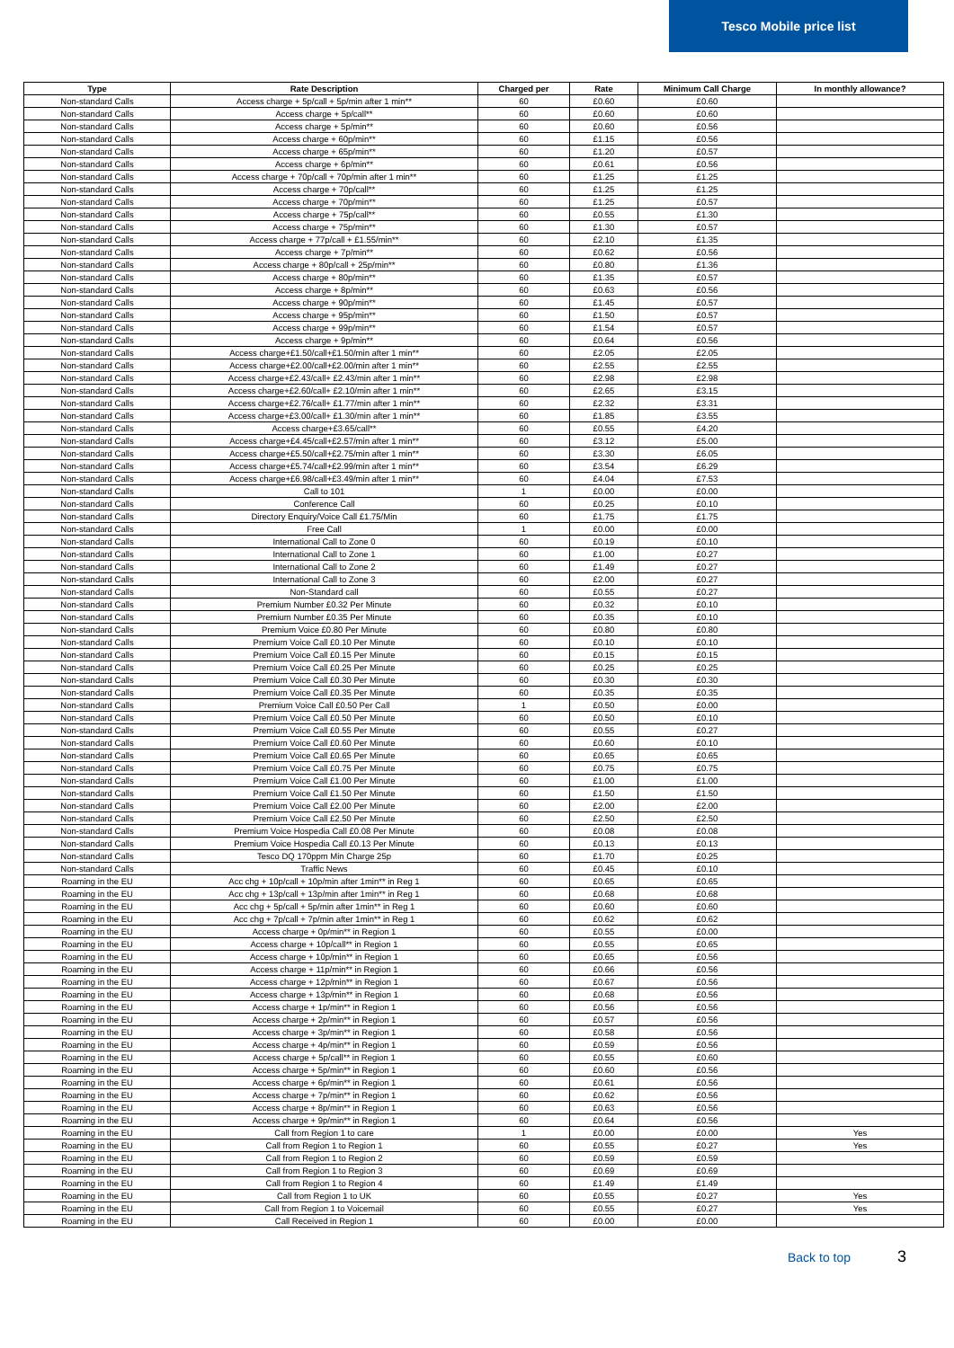Tesco Mobile price list
| Type | Rate Description | Charged per | Rate | Minimum Call Charge | In monthly allowance? |
| --- | --- | --- | --- | --- | --- |
| Non-standard Calls | Access charge + 5p/call + 5p/min after 1 min** | 60 | £0.60 | £0.60 | |
| Non-standard Calls | Access charge + 5p/call** | 60 | £0.60 | £0.60 | |
| Non-standard Calls | Access charge + 5p/min** | 60 | £0.60 | £0.56 | |
| Non-standard Calls | Access charge + 60p/min** | 60 | £1.15 | £0.56 | |
| Non-standard Calls | Access charge + 65p/min** | 60 | £1.20 | £0.57 | |
| Non-standard Calls | Access charge + 6p/min** | 60 | £0.61 | £0.56 | |
| Non-standard Calls | Access charge + 70p/call + 70p/min after 1 min** | 60 | £1.25 | £1.25 | |
| Non-standard Calls | Access charge + 70p/call** | 60 | £1.25 | £1.25 | |
| Non-standard Calls | Access charge + 70p/min** | 60 | £1.25 | £0.57 | |
| Non-standard Calls | Access charge + 75p/call** | 60 | £0.55 | £1.30 | |
| Non-standard Calls | Access charge + 75p/min** | 60 | £1.30 | £0.57 | |
| Non-standard Calls | Access charge + 77p/call + £1.55/min** | 60 | £2.10 | £1.35 | |
| Non-standard Calls | Access charge + 7p/min** | 60 | £0.62 | £0.56 | |
| Non-standard Calls | Access charge + 80p/call + 25p/min** | 60 | £0.80 | £1.36 | |
| Non-standard Calls | Access charge + 80p/min** | 60 | £1.35 | £0.57 | |
| Non-standard Calls | Access charge + 8p/min** | 60 | £0.63 | £0.56 | |
| Non-standard Calls | Access charge + 90p/min** | 60 | £1.45 | £0.57 | |
| Non-standard Calls | Access charge + 95p/min** | 60 | £1.50 | £0.57 | |
| Non-standard Calls | Access charge + 99p/min** | 60 | £1.54 | £0.57 | |
| Non-standard Calls | Access charge + 9p/min** | 60 | £0.64 | £0.56 | |
| Non-standard Calls | Access charge+£1.50/call+£1.50/min after 1 min** | 60 | £2.05 | £2.05 | |
| Non-standard Calls | Access charge+£2.00/call+£2.00/min after 1 min** | 60 | £2.55 | £2.55 | |
| Non-standard Calls | Access charge+£2.43/call+ £2.43/min after 1 min** | 60 | £2.98 | £2.98 | |
| Non-standard Calls | Access charge+£2.60/call+ £2.10/min after 1 min** | 60 | £2.65 | £3.15 | |
| Non-standard Calls | Access charge+£2.76/call+ £1.77/min after 1 min** | 60 | £2.32 | £3.31 | |
| Non-standard Calls | Access charge+£3.00/call+ £1.30/min after 1 min** | 60 | £1.85 | £3.55 | |
| Non-standard Calls | Access charge+£3.65/call** | 60 | £0.55 | £4.20 | |
| Non-standard Calls | Access charge+£4.45/call+£2.57/min after 1 min** | 60 | £3.12 | £5.00 | |
| Non-standard Calls | Access charge+£5.50/call+£2.75/min after 1 min** | 60 | £3.30 | £6.05 | |
| Non-standard Calls | Access charge+£5.74/call+£2.99/min after 1 min** | 60 | £3.54 | £6.29 | |
| Non-standard Calls | Access charge+£6.98/call+£3.49/min after 1 min** | 60 | £4.04 | £7.53 | |
| Non-standard Calls | Call to 101 | 1 | £0.00 | £0.00 | |
| Non-standard Calls | Conference Call | 60 | £0.25 | £0.10 | |
| Non-standard Calls | Directory Enquiry/Voice Call £1.75/Min | 60 | £1.75 | £1.75 | |
| Non-standard Calls | Free Call | 1 | £0.00 | £0.00 | |
| Non-standard Calls | International Call to Zone 0 | 60 | £0.19 | £0.10 | |
| Non-standard Calls | International Call to Zone 1 | 60 | £1.00 | £0.27 | |
| Non-standard Calls | International Call to Zone 2 | 60 | £1.49 | £0.27 | |
| Non-standard Calls | International Call to Zone 3 | 60 | £2.00 | £0.27 | |
| Non-standard Calls | Non-Standard call | 60 | £0.55 | £0.27 | |
| Non-standard Calls | Premium Number £0.32 Per Minute | 60 | £0.32 | £0.10 | |
| Non-standard Calls | Premium Number £0.35 Per Minute | 60 | £0.35 | £0.10 | |
| Non-standard Calls | Premium Voice £0.80 Per Minute | 60 | £0.80 | £0.80 | |
| Non-standard Calls | Premium Voice Call £0.10 Per Minute | 60 | £0.10 | £0.10 | |
| Non-standard Calls | Premium Voice Call £0.15 Per Minute | 60 | £0.15 | £0.15 | |
| Non-standard Calls | Premium Voice Call £0.25 Per Minute | 60 | £0.25 | £0.25 | |
| Non-standard Calls | Premium Voice Call £0.30 Per Minute | 60 | £0.30 | £0.30 | |
| Non-standard Calls | Premium Voice Call £0.35 Per Minute | 60 | £0.35 | £0.35 | |
| Non-standard Calls | Premium Voice Call £0.50 Per Call | 1 | £0.50 | £0.00 | |
| Non-standard Calls | Premium Voice Call £0.50 Per Minute | 60 | £0.50 | £0.10 | |
| Non-standard Calls | Premium Voice Call £0.55 Per Minute | 60 | £0.55 | £0.27 | |
| Non-standard Calls | Premium Voice Call £0.60 Per Minute | 60 | £0.60 | £0.10 | |
| Non-standard Calls | Premium Voice Call £0.65 Per Minute | 60 | £0.65 | £0.65 | |
| Non-standard Calls | Premium Voice Call £0.75 Per Minute | 60 | £0.75 | £0.75 | |
| Non-standard Calls | Premium Voice Call £1.00 Per Minute | 60 | £1.00 | £1.00 | |
| Non-standard Calls | Premium Voice Call £1.50 Per Minute | 60 | £1.50 | £1.50 | |
| Non-standard Calls | Premium Voice Call £2.00 Per Minute | 60 | £2.00 | £2.00 | |
| Non-standard Calls | Premium Voice Call £2.50 Per Minute | 60 | £2.50 | £2.50 | |
| Non-standard Calls | Premium Voice Hospedia Call £0.08 Per Minute | 60 | £0.08 | £0.08 | |
| Non-standard Calls | Premium Voice Hospedia Call £0.13 Per Minute | 60 | £0.13 | £0.13 | |
| Non-standard Calls | Tesco DQ 170ppm Min Charge 25p | 60 | £1.70 | £0.25 | |
| Non-standard Calls | Traffic News | 60 | £0.45 | £0.10 | |
| Roaming in the EU | Acc chg + 10p/call + 10p/min after 1min** in Reg 1 | 60 | £0.65 | £0.65 | |
| Roaming in the EU | Acc chg + 13p/call + 13p/min after 1min** in Reg 1 | 60 | £0.68 | £0.68 | |
| Roaming in the EU | Acc chg + 5p/call + 5p/min after 1min** in Reg 1 | 60 | £0.60 | £0.60 | |
| Roaming in the EU | Acc chg + 7p/call + 7p/min after 1min** in Reg 1 | 60 | £0.62 | £0.62 | |
| Roaming in the EU | Access charge + 0p/min** in Region 1 | 60 | £0.55 | £0.00 | |
| Roaming in the EU | Access charge + 10p/call** in Region 1 | 60 | £0.55 | £0.65 | |
| Roaming in the EU | Access charge + 10p/min** in Region 1 | 60 | £0.65 | £0.56 | |
| Roaming in the EU | Access charge + 11p/min** in Region 1 | 60 | £0.66 | £0.56 | |
| Roaming in the EU | Access charge + 12p/min** in Region 1 | 60 | £0.67 | £0.56 | |
| Roaming in the EU | Access charge + 13p/min** in Region 1 | 60 | £0.68 | £0.56 | |
| Roaming in the EU | Access charge + 1p/min** in Region 1 | 60 | £0.56 | £0.56 | |
| Roaming in the EU | Access charge + 2p/min** in Region 1 | 60 | £0.57 | £0.56 | |
| Roaming in the EU | Access charge + 3p/min** in Region 1 | 60 | £0.58 | £0.56 | |
| Roaming in the EU | Access charge + 4p/min** in Region 1 | 60 | £0.59 | £0.56 | |
| Roaming in the EU | Access charge + 5p/call** in Region 1 | 60 | £0.55 | £0.60 | |
| Roaming in the EU | Access charge + 5p/min** in Region 1 | 60 | £0.60 | £0.56 | |
| Roaming in the EU | Access charge + 6p/min** in Region 1 | 60 | £0.61 | £0.56 | |
| Roaming in the EU | Access charge + 7p/min** in Region 1 | 60 | £0.62 | £0.56 | |
| Roaming in the EU | Access charge + 8p/min** in Region 1 | 60 | £0.63 | £0.56 | |
| Roaming in the EU | Access charge + 9p/min** in Region 1 | 60 | £0.64 | £0.56 | |
| Roaming in the EU | Call from Region 1 to care | 1 | £0.00 | £0.00 | Yes |
| Roaming in the EU | Call from Region 1 to Region 1 | 60 | £0.55 | £0.27 | Yes |
| Roaming in the EU | Call from Region 1 to Region 2 | 60 | £0.59 | £0.59 | |
| Roaming in the EU | Call from Region 1 to Region 3 | 60 | £0.69 | £0.69 | |
| Roaming in the EU | Call from Region 1 to Region 4 | 60 | £1.49 | £1.49 | |
| Roaming in the EU | Call from Region 1 to UK | 60 | £0.55 | £0.27 | Yes |
| Roaming in the EU | Call from Region 1 to Voicemail | 60 | £0.55 | £0.27 | Yes |
| Roaming in the EU | Call Received in Region 1 | 60 | £0.00 | £0.00 | |
Back to top 3